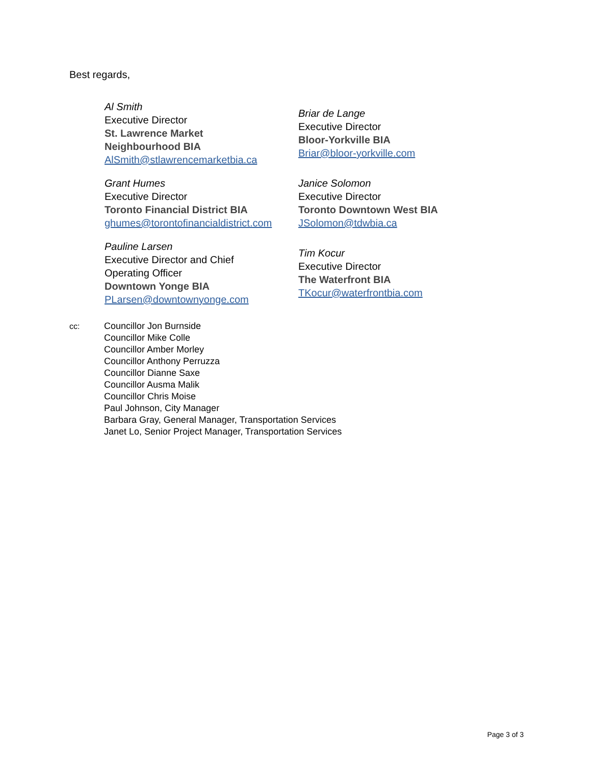Best regards,
Al Smith
Executive Director
St. Lawrence Market
Neighbourhood BIA
AlSmith@stlawrencemarketbia.ca
Briar de Lange
Executive Director
Bloor-Yorkville BIA
Briar@bloor-yorkville.com
Grant Humes
Executive Director
Toronto Financial District BIA
ghumes@torontofinancialdistrict.com
Janice Solomon
Executive Director
Toronto Downtown West BIA
JSolomon@tdwbia.ca
Pauline Larsen
Executive Director and Chief
Operating Officer
Downtown Yonge BIA
PLarsen@downtownyonge.com
Tim Kocur
Executive Director
The Waterfront BIA
TKocur@waterfrontbia.com
cc: Councillor Jon Burnside
Councillor Mike Colle
Councillor Amber Morley
Councillor Anthony Perruzza
Councillor Dianne Saxe
Councillor Ausma Malik
Councillor Chris Moise
Paul Johnson, City Manager
Barbara Gray, General Manager, Transportation Services
Janet Lo, Senior Project Manager, Transportation Services
Page 3 of 3